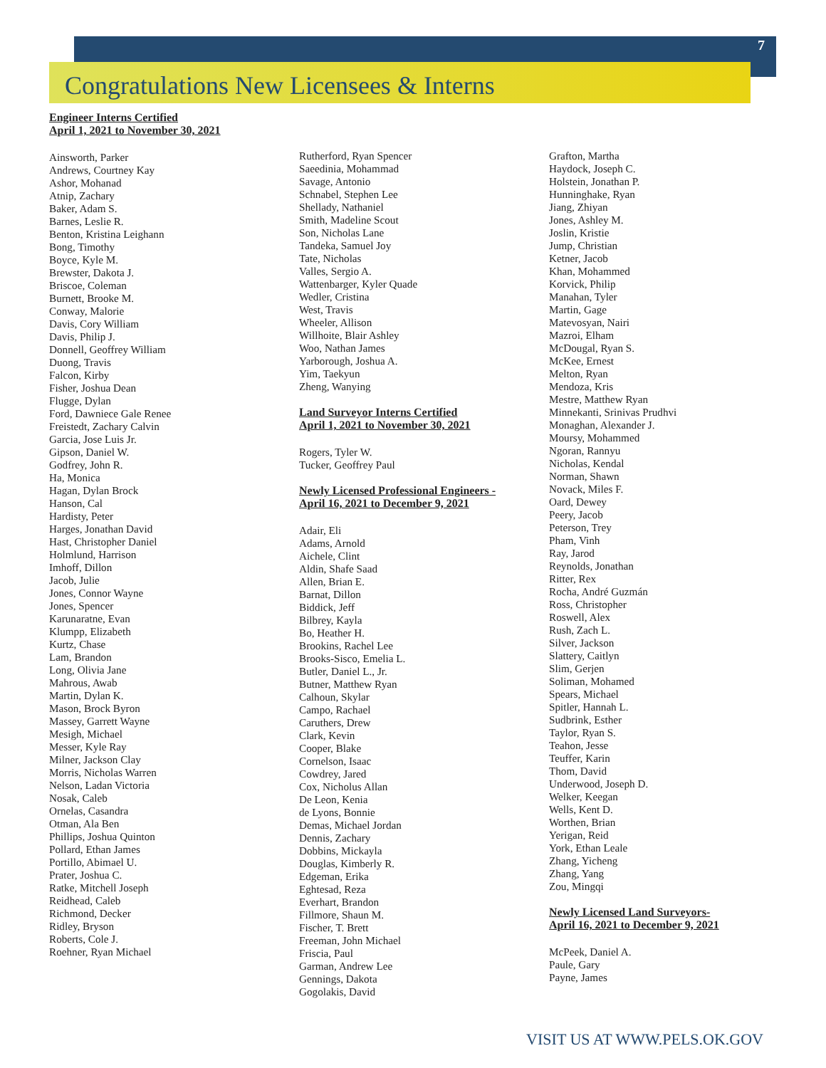7
Congratulations New Licensees & Interns
Engineer Interns Certified
April 1, 2021 to November 30, 2021
Ainsworth, Parker
Andrews, Courtney Kay
Ashor, Mohanad
Atnip, Zachary
Baker, Adam S.
Barnes, Leslie R.
Benton, Kristina Leighann
Bong, Timothy
Boyce, Kyle M.
Brewster, Dakota J.
Briscoe, Coleman
Burnett, Brooke M.
Conway, Malorie
Davis, Cory William
Davis, Philip J.
Donnell, Geoffrey William
Duong, Travis
Falcon, Kirby
Fisher, Joshua Dean
Flugge, Dylan
Ford, Dawniece Gale Renee
Freistedt, Zachary Calvin
Garcia, Jose Luis Jr.
Gipson, Daniel W.
Godfrey, John R.
Ha, Monica
Hagan, Dylan Brock
Hanson, Cal
Hardisty, Peter
Harges, Jonathan David
Hast, Christopher Daniel
Holmlund, Harrison
Imhoff, Dillon
Jacob, Julie
Jones, Connor Wayne
Jones, Spencer
Karunaratne, Evan
Klumpp, Elizabeth
Kurtz, Chase
Lam, Brandon
Long, Olivia Jane
Mahrous, Awab
Martin, Dylan K.
Mason, Brock Byron
Massey, Garrett Wayne
Mesigh, Michael
Messer, Kyle Ray
Milner, Jackson Clay
Morris, Nicholas Warren
Nelson, Ladan Victoria
Nosak, Caleb
Ornelas, Casandra
Otman, Ala Ben
Phillips, Joshua Quinton
Pollard, Ethan James
Portillo, Abimael U.
Prater, Joshua C.
Ratke, Mitchell Joseph
Reidhead, Caleb
Richmond, Decker
Ridley, Bryson
Roberts, Cole J.
Roehner, Ryan Michael
Rutherford, Ryan Spencer
Saeedinia, Mohammad
Savage, Antonio
Schnabel, Stephen Lee
Shellady, Nathaniel
Smith, Madeline Scout
Son, Nicholas Lane
Tandeka, Samuel Joy
Tate, Nicholas
Valles, Sergio A.
Wattenbarger, Kyler Quade
Wedler, Cristina
West, Travis
Wheeler, Allison
Willhoite, Blair Ashley
Woo, Nathan James
Yarborough, Joshua A.
Yim, Taekyun
Zheng, Wanying
Land Surveyor Interns Certified
April 1, 2021 to November 30, 2021
Rogers, Tyler W.
Tucker, Geoffrey Paul
Newly Licensed Professional Engineers -
April 16, 2021 to December 9, 2021
Adair, Eli
Adams, Arnold
Aichele, Clint
Aldin, Shafe Saad
Allen, Brian E.
Barnat, Dillon
Biddick, Jeff
Bilbrey, Kayla
Bo, Heather H.
Brookins, Rachel Lee
Brooks-Sisco, Emelia L.
Butler, Daniel L., Jr.
Butner, Matthew Ryan
Calhoun, Skylar
Campo, Rachael
Caruthers, Drew
Clark, Kevin
Cooper, Blake
Cornelson, Isaac
Cowdrey, Jared
Cox, Nicholus Allan
De Leon, Kenia
de Lyons, Bonnie
Demas, Michael Jordan
Dennis, Zachary
Dobbins, Mickayla
Douglas, Kimberly R.
Edgeman, Erika
Eghtesad, Reza
Everhart, Brandon
Fillmore, Shaun M.
Fischer, T. Brett
Freeman, John Michael
Friscia, Paul
Garman, Andrew Lee
Gennings, Dakota
Gogolakis, David
Grafton, Martha
Haydock, Joseph C.
Holstein, Jonathan P.
Hunninghake, Ryan
Jiang, Zhiyan
Jones, Ashley M.
Joslin, Kristie
Jump, Christian
Ketner, Jacob
Khan, Mohammed
Korvick, Philip
Manahan, Tyler
Martin, Gage
Matevosyan, Nairi
Mazroi, Elham
McDougal, Ryan S.
McKee, Ernest
Melton, Ryan
Mendoza, Kris
Mestre, Matthew Ryan
Minnekanti, Srinivas Prudhvi
Monaghan, Alexander J.
Moursy, Mohammed
Ngoran, Rannyu
Nicholas, Kendal
Norman, Shawn
Novack, Miles F.
Oard, Dewey
Peery, Jacob
Peterson, Trey
Pham, Vinh
Ray, Jarod
Reynolds, Jonathan
Ritter, Rex
Rocha, André Guzmán
Ross, Christopher
Roswell, Alex
Rush, Zach L.
Silver, Jackson
Slattery, Caitlyn
Slim, Gerjen
Soliman, Mohamed
Spears, Michael
Spitler, Hannah L.
Sudbrink, Esther
Taylor, Ryan S.
Teahon, Jesse
Teuffer, Karin
Thom, David
Underwood, Joseph D.
Welker, Keegan
Wells, Kent D.
Worthen, Brian
Yerigan, Reid
York, Ethan Leale
Zhang, Yicheng
Zhang, Yang
Zou, Mingqi
Newly Licensed Land Surveyors-
April 16, 2021 to December 9, 2021
McPeek, Daniel A.
Paule, Gary
Payne, James
VISIT US AT WWW.PELS.OK.GOV